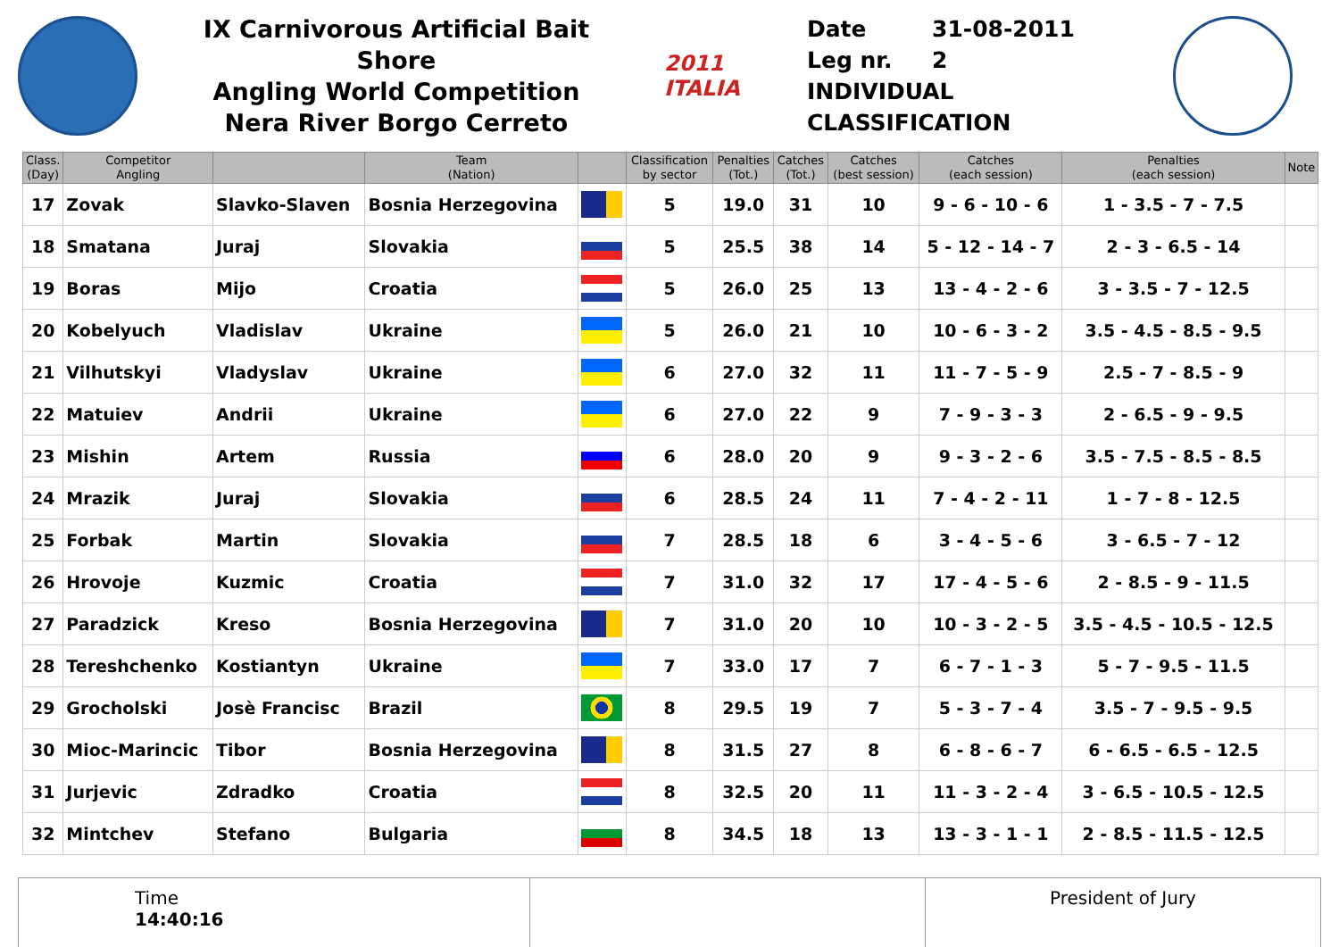IX Carnivorous Artificial Bait Shore
Angling World Competition
Nera River Borgo Cerreto
2011 ITALIA
Date 31-08-2011
Leg nr. 2
INDIVIDUAL CLASSIFICATION
| Class. (Day) | Competitor Angling | | Team (Nation) | | Classification by sector | Penalties (Tot.) | Catches (Tot.) | Catches (best session) | Catches (each session) | Penalties (each session) | Note |
| --- | --- | --- | --- | --- | --- | --- | --- | --- | --- | --- | --- |
| 17 | Zovak | Slavko-Slaven | Bosnia Herzegovina | | 5 | 19.0 | 31 | 10 | 9 - 6 - 10 - 6 | 1 - 3.5 - 7 - 7.5 | |
| 18 | Smatana | Juraj | Slovakia | | 5 | 25.5 | 38 | 14 | 5 - 12 - 14 - 7 | 2 - 3 - 6.5 - 14 | |
| 19 | Boras | Mijo | Croatia | | 5 | 26.0 | 25 | 13 | 13 - 4 - 2 - 6 | 3 - 3.5 - 7 - 12.5 | |
| 20 | Kobelyuch | Vladislav | Ukraine | | 5 | 26.0 | 21 | 10 | 10 - 6 - 3 - 2 | 3.5 - 4.5 - 8.5 - 9.5 | |
| 21 | Vilhutskyi | Vladyslav | Ukraine | | 6 | 27.0 | 32 | 11 | 11 - 7 - 5 - 9 | 2.5 - 7 - 8.5 - 9 | |
| 22 | Matuiev | Andrii | Ukraine | | 6 | 27.0 | 22 | 9 | 7 - 9 - 3 - 3 | 2 - 6.5 - 9 - 9.5 | |
| 23 | Mishin | Artem | Russia | | 6 | 28.0 | 20 | 9 | 9 - 3 - 2 - 6 | 3.5 - 7.5 - 8.5 - 8.5 | |
| 24 | Mrazik | Juraj | Slovakia | | 6 | 28.5 | 24 | 11 | 7 - 4 - 2 - 11 | 1 - 7 - 8 - 12.5 | |
| 25 | Forbak | Martin | Slovakia | | 7 | 28.5 | 18 | 6 | 3 - 4 - 5 - 6 | 3 - 6.5 - 7 - 12 | |
| 26 | Hrovoje | Kuzmic | Croatia | | 7 | 31.0 | 32 | 17 | 17 - 4 - 5 - 6 | 2 - 8.5 - 9 - 11.5 | |
| 27 | Paradzick | Kreso | Bosnia Herzegovina | | 7 | 31.0 | 20 | 10 | 10 - 3 - 2 - 5 | 3.5 - 4.5 - 10.5 - 12.5 | |
| 28 | Tereshchenko | Kostiantyn | Ukraine | | 7 | 33.0 | 17 | 7 | 6 - 7 - 1 - 3 | 5 - 7 - 9.5 - 11.5 | |
| 29 | Grocholski | Josè Francisc | Brazil | | 8 | 29.5 | 19 | 7 | 5 - 3 - 7 - 4 | 3.5 - 7 - 9.5 - 9.5 | |
| 30 | Mioc-Marincic | Tibor | Bosnia Herzegovina | | 8 | 31.5 | 27 | 8 | 6 - 8 - 6 - 7 | 6 - 6.5 - 6.5 - 12.5 | |
| 31 | Jurjevic | Zdradko | Croatia | | 8 | 32.5 | 20 | 11 | 11 - 3 - 2 - 4 | 3 - 6.5 - 10.5 - 12.5 | |
| 32 | Mintchev | Stefano | Bulgaria | | 8 | 34.5 | 18 | 13 | 13 - 3 - 1 - 1 | 2 - 8.5 - 11.5 - 12.5 | |
Time
14:40:16
President of Jury